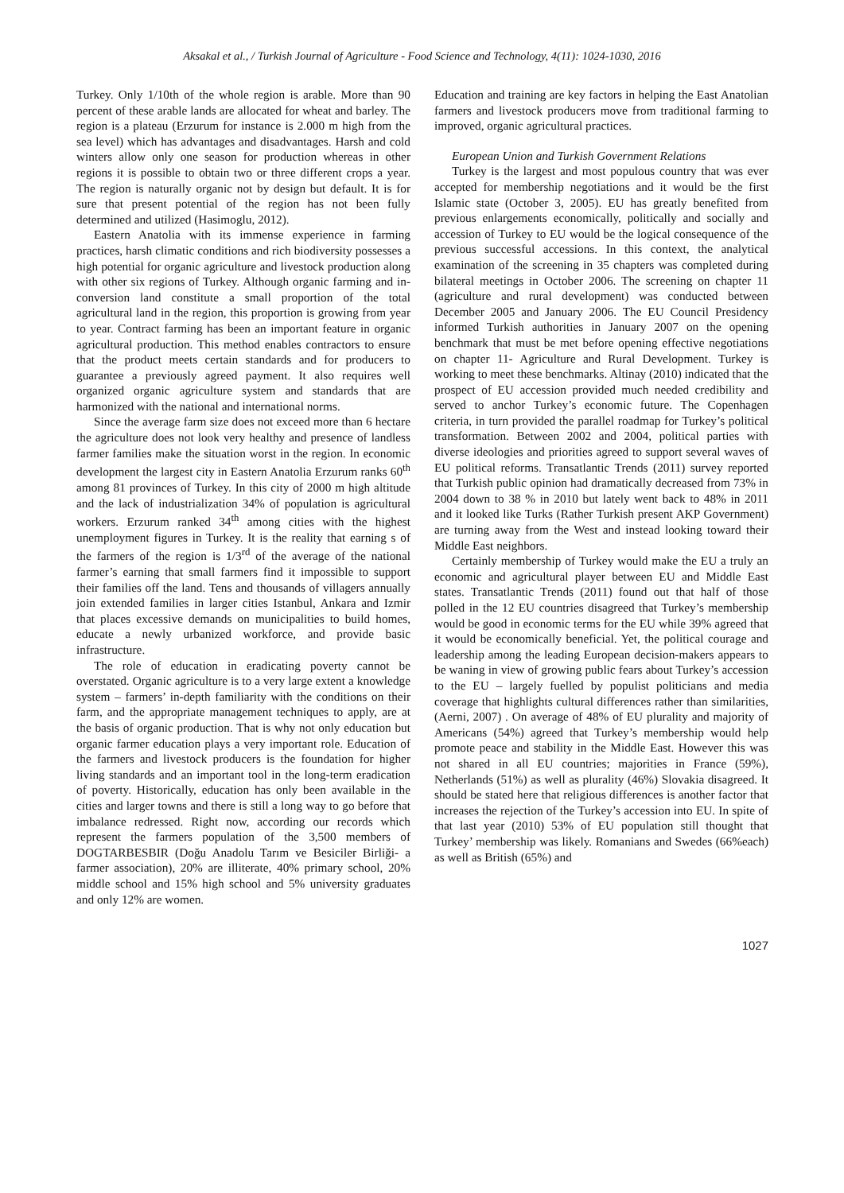Aksakal et al., / Turkish Journal of Agriculture - Food Science and Technology, 4(11): 1024-1030, 2016
Turkey. Only 1/10th of the whole region is arable. More than 90 percent of these arable lands are allocated for wheat and barley. The region is a plateau (Erzurum for instance is 2.000 m high from the sea level) which has advantages and disadvantages. Harsh and cold winters allow only one season for production whereas in other regions it is possible to obtain two or three different crops a year. The region is naturally organic not by design but default. It is for sure that present potential of the region has not been fully determined and utilized (Hasimoglu, 2012).
Eastern Anatolia with its immense experience in farming practices, harsh climatic conditions and rich biodiversity possesses a high potential for organic agriculture and livestock production along with other six regions of Turkey. Although organic farming and in-conversion land constitute a small proportion of the total agricultural land in the region, this proportion is growing from year to year. Contract farming has been an important feature in organic agricultural production. This method enables contractors to ensure that the product meets certain standards and for producers to guarantee a previously agreed payment. It also requires well organized organic agriculture system and standards that are harmonized with the national and international norms.
Since the average farm size does not exceed more than 6 hectare the agriculture does not look very healthy and presence of landless farmer families make the situation worst in the region. In economic development the largest city in Eastern Anatolia Erzurum ranks 60<sup>th</sup> among 81 provinces of Turkey. In this city of 2000 m high altitude and the lack of industrialization 34% of population is agricultural workers. Erzurum ranked 34<sup>th</sup> among cities with the highest unemployment figures in Turkey. It is the reality that earning s of the farmers of the region is 1/3<sup>rd</sup> of the average of the national farmer’s earning that small farmers find it impossible to support their families off the land. Tens and thousands of villagers annually join extended families in larger cities Istanbul, Ankara and Izmir that places excessive demands on municipalities to build homes, educate a newly urbanized workforce, and provide basic infrastructure.
The role of education in eradicating poverty cannot be overstated. Organic agriculture is to a very large extent a knowledge system – farmers’ in-depth familiarity with the conditions on their farm, and the appropriate management techniques to apply, are at the basis of organic production. That is why not only education but organic farmer education plays a very important role. Education of the farmers and livestock producers is the foundation for higher living standards and an important tool in the long-term eradication of poverty. Historically, education has only been available in the cities and larger towns and there is still a long way to go before that imbalance redressed. Right now, according our records which represent the farmers population of the 3,500 members of DOGTARBESBIR (Doğu Anadolu Tarım ve Besiciler Birliği- a farmer association), 20% are illiterate, 40% primary school, 20% middle school and 15% high school and 5% university graduates and only 12% are women.
Education and training are key factors in helping the East Anatolian farmers and livestock producers move from traditional farming to improved, organic agricultural practices.
European Union and Turkish Government Relations
Turkey is the largest and most populous country that was ever accepted for membership negotiations and it would be the first Islamic state (October 3, 2005). EU has greatly benefited from previous enlargements economically, politically and socially and accession of Turkey to EU would be the logical consequence of the previous successful accessions. In this context, the analytical examination of the screening in 35 chapters was completed during bilateral meetings in October 2006. The screening on chapter 11 (agriculture and rural development) was conducted between December 2005 and January 2006. The EU Council Presidency informed Turkish authorities in January 2007 on the opening benchmark that must be met before opening effective negotiations on chapter 11- Agriculture and Rural Development. Turkey is working to meet these benchmarks. Altinay (2010) indicated that the prospect of EU accession provided much needed credibility and served to anchor Turkey’s economic future. The Copenhagen criteria, in turn provided the parallel roadmap for Turkey’s political transformation. Between 2002 and 2004, political parties with diverse ideologies and priorities agreed to support several waves of EU political reforms. Transatlantic Trends (2011) survey reported that Turkish public opinion had dramatically decreased from 73% in 2004 down to 38 % in 2010 but lately went back to 48% in 2011 and it looked like Turks (Rather Turkish present AKP Government) are turning away from the West and instead looking toward their Middle East neighbors.
Certainly membership of Turkey would make the EU a truly an economic and agricultural player between EU and Middle East states. Transatlantic Trends (2011) found out that half of those polled in the 12 EU countries disagreed that Turkey’s membership would be good in economic terms for the EU while 39% agreed that it would be economically beneficial. Yet, the political courage and leadership among the leading European decision-makers appears to be waning in view of growing public fears about Turkey’s accession to the EU – largely fuelled by populist politicians and media coverage that highlights cultural differences rather than similarities, (Aerni, 2007) . On average of 48% of EU plurality and majority of Americans (54%) agreed that Turkey’s membership would help promote peace and stability in the Middle East. However this was not shared in all EU countries; majorities in France (59%), Netherlands (51%) as well as plurality (46%) Slovakia disagreed. It should be stated here that religious differences is another factor that increases the rejection of the Turkey’s accession into EU. In spite of that last year (2010) 53% of EU population still thought that Turkey’ membership was likely. Romanians and Swedes (66%each) as well as British (65%) and
1027